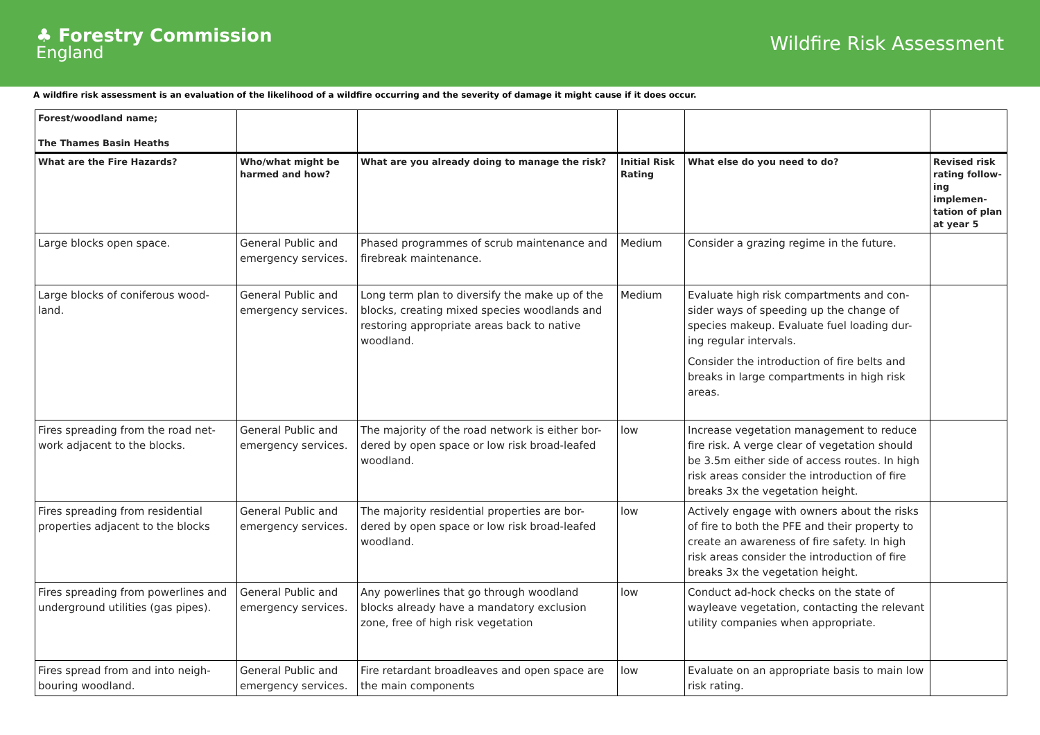♣ Forestry Commission
England
Wildfire Risk Assessment
A wildfire risk assessment is an evaluation of the likelihood of a wildfire occurring and the severity of damage it might cause if it does occur.
| Forest/woodland name; The Thames Basin Heaths | | | | | |
| --- | --- | --- | --- | --- | --- |
| What are the Fire Hazards? | Who/what might be harmed and how? | What are you already doing to manage the risk? | Initial Risk Rating | What else do you need to do? | Revised risk rating follow-ing implemen-tation of plan at year 5 |
| Large blocks open space. | General Public and emergency services. | Phased programmes of scrub maintenance and firebreak maintenance. | Medium | Consider a grazing regime in the future. | |
| Large blocks of coniferous wood-land. | General Public and emergency services. | Long term plan to diversify the make up of the blocks, creating mixed species woodlands and restoring appropriate areas back to native woodland. | Medium | Evaluate high risk compartments and con-sider ways of speeding up the change of species makeup. Evaluate fuel loading dur-ing regular intervals. Consider the introduction of fire belts and breaks in large compartments in high risk areas. | |
| Fires spreading from the road net-work adjacent to the blocks. | General Public and emergency services. | The majority of the road network is either bor-dered by open space or low risk broad-leafed woodland. | low | Increase vegetation management to reduce fire risk. A verge clear of vegetation should be 3.5m either side of access routes. In high risk areas consider the introduction of fire breaks 3x the vegetation height. | |
| Fires spreading from residential properties adjacent to the blocks | General Public and emergency services. | The majority residential properties are bor-dered by open space or low risk broad-leafed woodland. | low | Actively engage with owners about the risks of fire to both the PFE and their property to create an awareness of fire safety. In high risk areas consider the introduction of fire breaks 3x the vegetation height. | |
| Fires spreading from powerlines and underground utilities (gas pipes). | General Public and emergency services. | Any powerlines that go through woodland blocks already have a mandatory exclusion zone, free of high risk vegetation | low | Conduct ad-hock checks on the state of wayleave vegetation, contacting the relevant utility companies when appropriate. | |
| Fires spread from and into neigh-bouring woodland. | General Public and emergency services. | Fire retardant broadleaves and open space are the main components | low | Evaluate on an appropriate basis to main low risk rating. | |